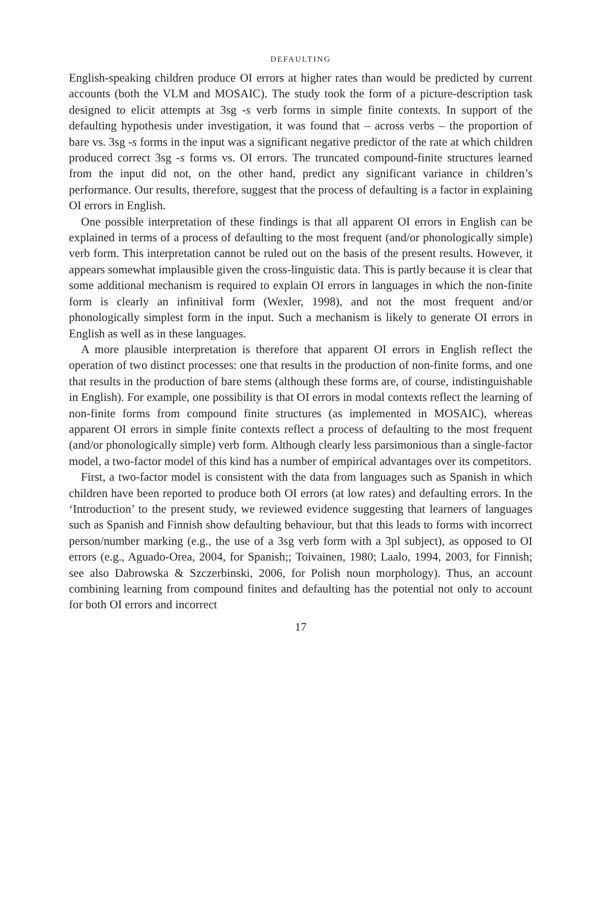DEFAULTING
English-speaking children produce OI errors at higher rates than would be predicted by current accounts (both the VLM and MOSAIC). The study took the form of a picture-description task designed to elicit attempts at 3sg -s verb forms in simple finite contexts. In support of the defaulting hypothesis under investigation, it was found that – across verbs – the proportion of bare vs. 3sg -s forms in the input was a significant negative predictor of the rate at which children produced correct 3sg -s forms vs. OI errors. The truncated compound-finite structures learned from the input did not, on the other hand, predict any significant variance in children’s performance. Our results, therefore, suggest that the process of defaulting is a factor in explaining OI errors in English.
One possible interpretation of these findings is that all apparent OI errors in English can be explained in terms of a process of defaulting to the most frequent (and/or phonologically simple) verb form. This interpretation cannot be ruled out on the basis of the present results. However, it appears somewhat implausible given the cross-linguistic data. This is partly because it is clear that some additional mechanism is required to explain OI errors in languages in which the non-finite form is clearly an infinitival form (Wexler, 1998), and not the most frequent and/or phonologically simplest form in the input. Such a mechanism is likely to generate OI errors in English as well as in these languages.
A more plausible interpretation is therefore that apparent OI errors in English reflect the operation of two distinct processes: one that results in the production of non-finite forms, and one that results in the production of bare stems (although these forms are, of course, indistinguishable in English). For example, one possibility is that OI errors in modal contexts reflect the learning of non-finite forms from compound finite structures (as implemented in MOSAIC), whereas apparent OI errors in simple finite contexts reflect a process of defaulting to the most frequent (and/or phonologically simple) verb form. Although clearly less parsimonious than a single-factor model, a two-factor model of this kind has a number of empirical advantages over its competitors.
First, a two-factor model is consistent with the data from languages such as Spanish in which children have been reported to produce both OI errors (at low rates) and defaulting errors. In the ‘Introduction’ to the present study, we reviewed evidence suggesting that learners of languages such as Spanish and Finnish show defaulting behaviour, but that this leads to forms with incorrect person/number marking (e.g., the use of a 3sg verb form with a 3pl subject), as opposed to OI errors (e.g., Aguado-Orea, 2004, for Spanish;; Toivainen, 1980; Laalo, 1994, 2003, for Finnish; see also Dabrowska & Szczerbinski, 2006, for Polish noun morphology). Thus, an account combining learning from compound finites and defaulting has the potential not only to account for both OI errors and incorrect
17